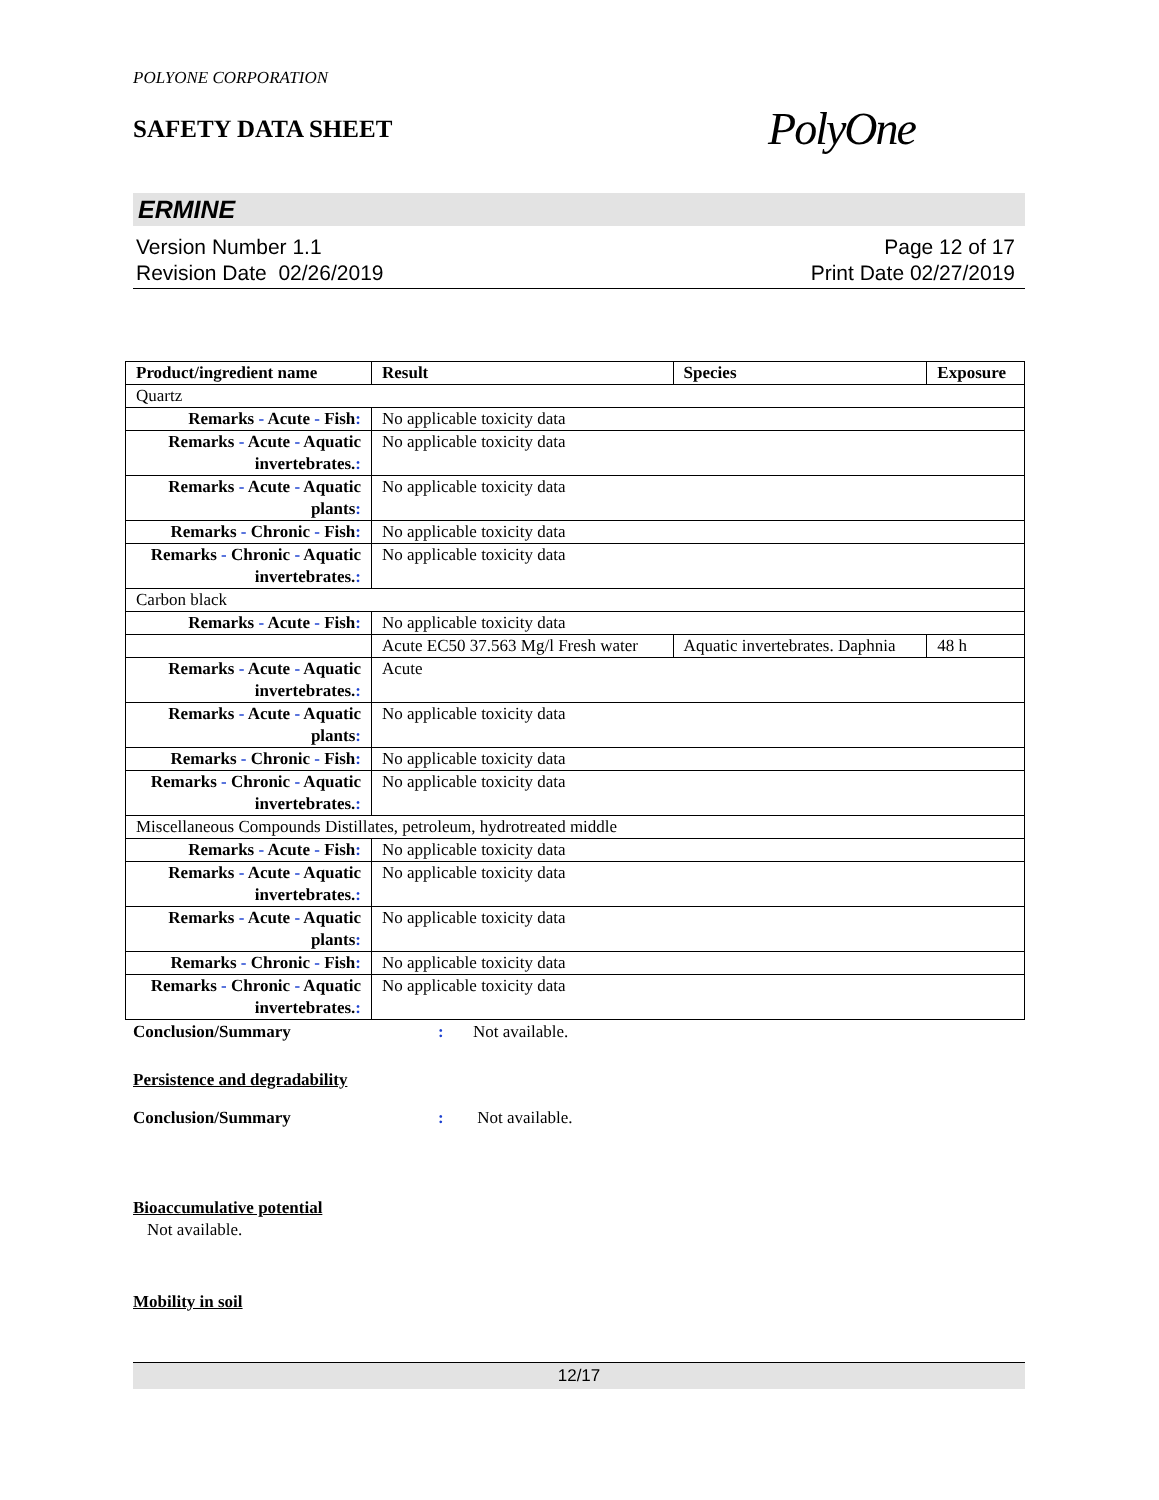POLYONE CORPORATION
SAFETY DATA SHEET
PolyOne
ERMINE
Version Number 1.1
Revision Date 02/26/2019
Page 12 of 17
Print Date 02/27/2019
| Product/ingredient name | Result | Species | Exposure |
| --- | --- | --- | --- |
| Quartz | | | |
| Remarks - Acute - Fish : | No applicable toxicity data | | |
| Remarks - Acute - Aquatic invertebrates. : | No applicable toxicity data | | |
| Remarks - Acute - Aquatic plants : | No applicable toxicity data | | |
| Remarks - Chronic - Fish : | No applicable toxicity data | | |
| Remarks - Chronic - Aquatic invertebrates. : | No applicable toxicity data | | |
| Carbon black | | | |
| Remarks - Acute - Fish : | No applicable toxicity data | | |
| | Acute EC50 37.563 Mg/l Fresh water | Aquatic invertebrates. Daphnia | 48 h |
| Remarks - Acute - Aquatic invertebrates. : | Acute | | |
| Remarks - Acute - Aquatic plants : | No applicable toxicity data | | |
| Remarks - Chronic - Fish : | No applicable toxicity data | | |
| Remarks - Chronic - Aquatic invertebrates. : | No applicable toxicity data | | |
| Miscellaneous Compounds Distillates, petroleum, hydrotreated middle | | | |
| Remarks - Acute - Fish : | No applicable toxicity data | | |
| Remarks - Acute - Aquatic invertebrates. : | No applicable toxicity data | | |
| Remarks - Acute - Aquatic plants : | No applicable toxicity data | | |
| Remarks - Chronic - Fish : | No applicable toxicity data | | |
| Remarks - Chronic - Aquatic invertebrates. : | No applicable toxicity data | | |
Conclusion/Summary : Not available.
Persistence and degradability
Conclusion/Summary : Not available.
Bioaccumulative potential
Not available.
Mobility in soil
12/17